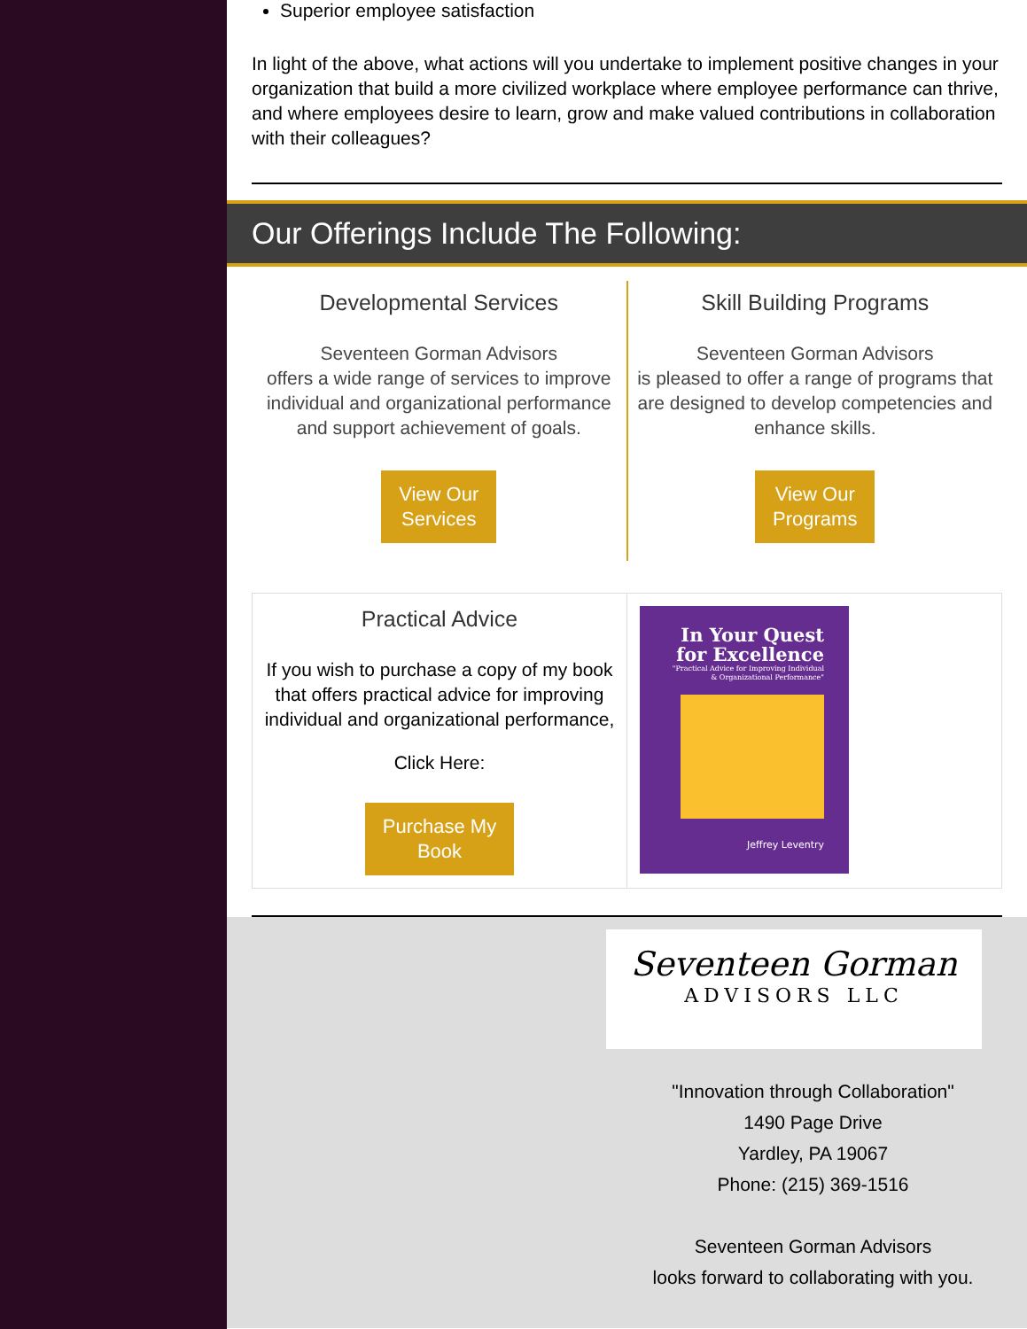Superior employee satisfaction
In light of the above, what actions will you undertake to implement positive changes in your organization that build a more civilized workplace where employee performance can thrive, and where employees desire to learn, grow and make valued contributions in collaboration with their colleagues?
Our Offerings Include The Following:
Developmental Services
Seventeen Gorman Advisors
offers a wide range of services to improve individual and organizational performance and support achievement of goals.
View Our
Services
Skill Building Programs
Seventeen Gorman Advisors
is pleased to offer a range of programs that are designed to develop competencies and enhance skills.
View Our
Programs
Practical Advice
If you wish to purchase a copy of my book that offers practical advice for improving individual and organizational performance,
Click Here:
Purchase My
Book
In Your Quest
for Excellence
"Practical Advice for Improving Individual
& Organizational Performance"
Jeffrey Leventry
Seventeen Gorman
ADVISORS LLC
"Innovation through Collaboration"
1490 Page Drive
Yardley, PA 19067
Phone: (215) 369-1516
Seventeen Gorman Advisors
looks forward to collaborating with you.